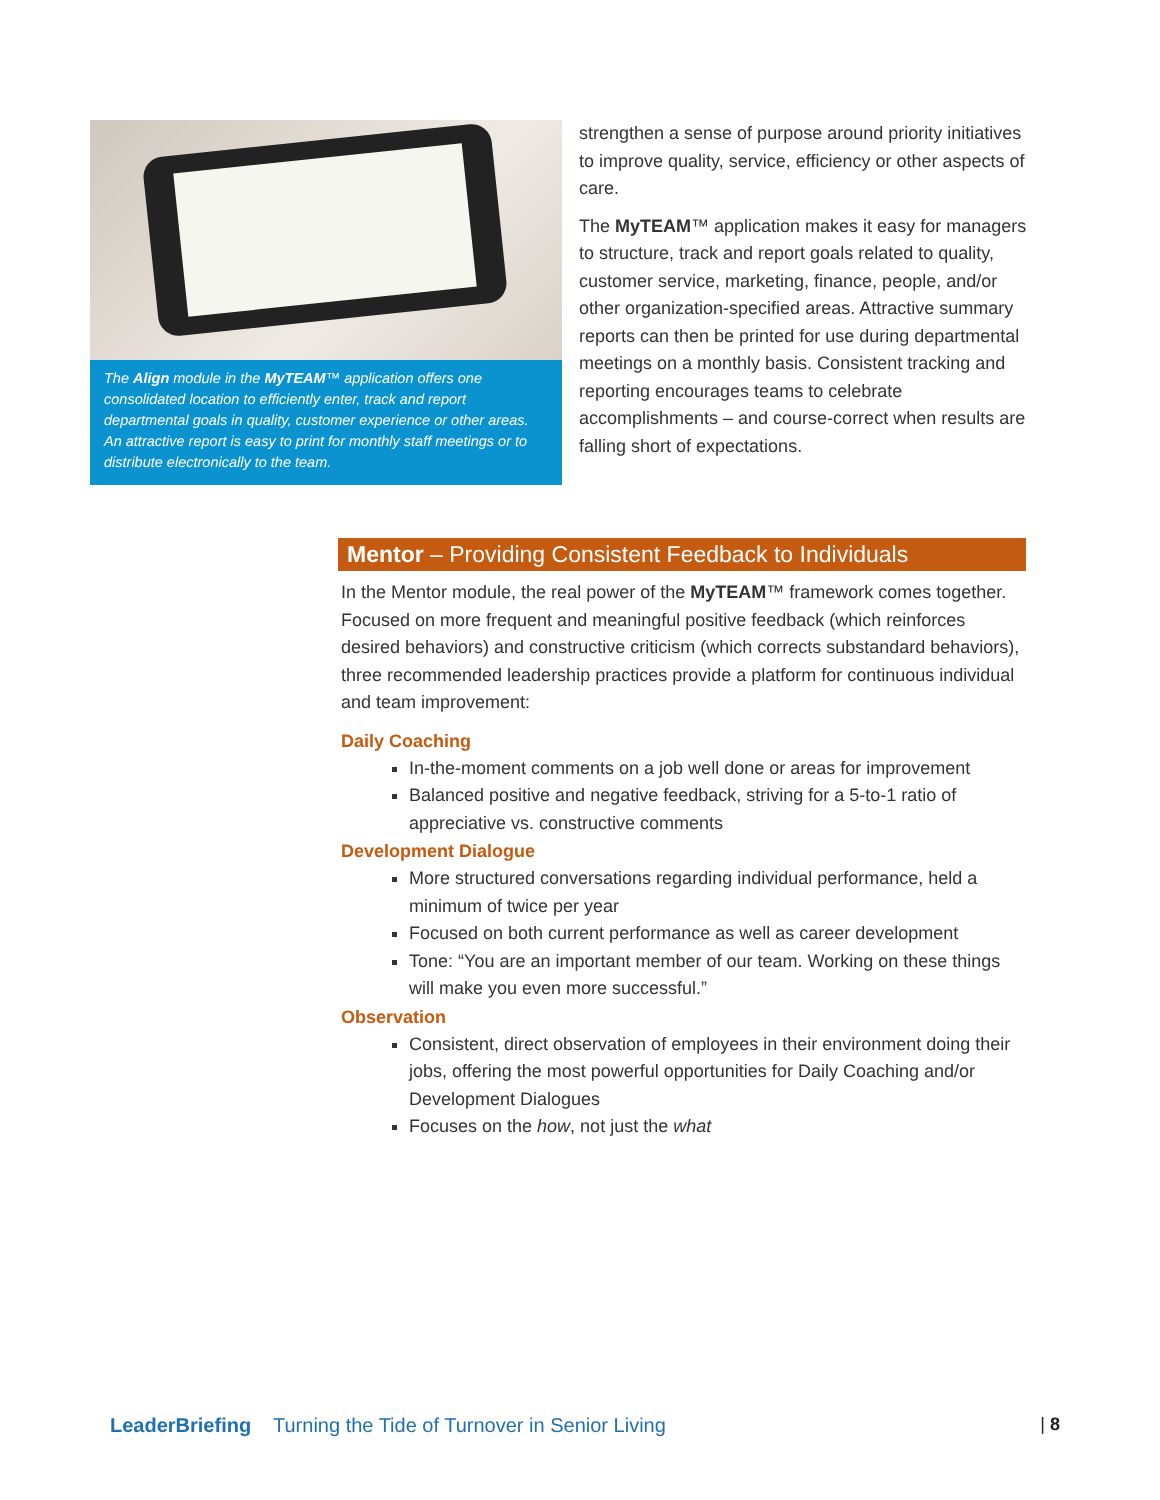The Align module in the MyTEAM™ application offers one consolidated location to efficiently enter, track and report departmental goals in quality, customer experience or other areas. An attractive report is easy to print for monthly staff meetings or to distribute electronically to the team.
strengthen a sense of purpose around priority initiatives to improve quality, service, efficiency or other aspects of care.
The MyTEAM™ application makes it easy for managers to structure, track and report goals related to quality, customer service, marketing, finance, people, and/or other organization-specified areas. Attractive summary reports can then be printed for use during departmental meetings on a monthly basis. Consistent tracking and reporting encourages teams to celebrate accomplishments – and course-correct when results are falling short of expectations.
Mentor – Providing Consistent Feedback to Individuals
In the Mentor module, the real power of the MyTEAM™ framework comes together. Focused on more frequent and meaningful positive feedback (which reinforces desired behaviors) and constructive criticism (which corrects substandard behaviors), three recommended leadership practices provide a platform for continuous individual and team improvement:
Daily Coaching
In-the-moment comments on a job well done or areas for improvement
Balanced positive and negative feedback, striving for a 5-to-1 ratio of appreciative vs. constructive comments
Development Dialogue
More structured conversations regarding individual performance, held a minimum of twice per year
Focused on both current performance as well as career development
Tone: “You are an important member of our team. Working on these things will make you even more successful.”
Observation
Consistent, direct observation of employees in their environment doing their jobs, offering the most powerful opportunities for Daily Coaching and/or Development Dialogues
Focuses on the how, not just the what
LeaderBriefing Turning the Tide of Turnover in Senior Living | 8